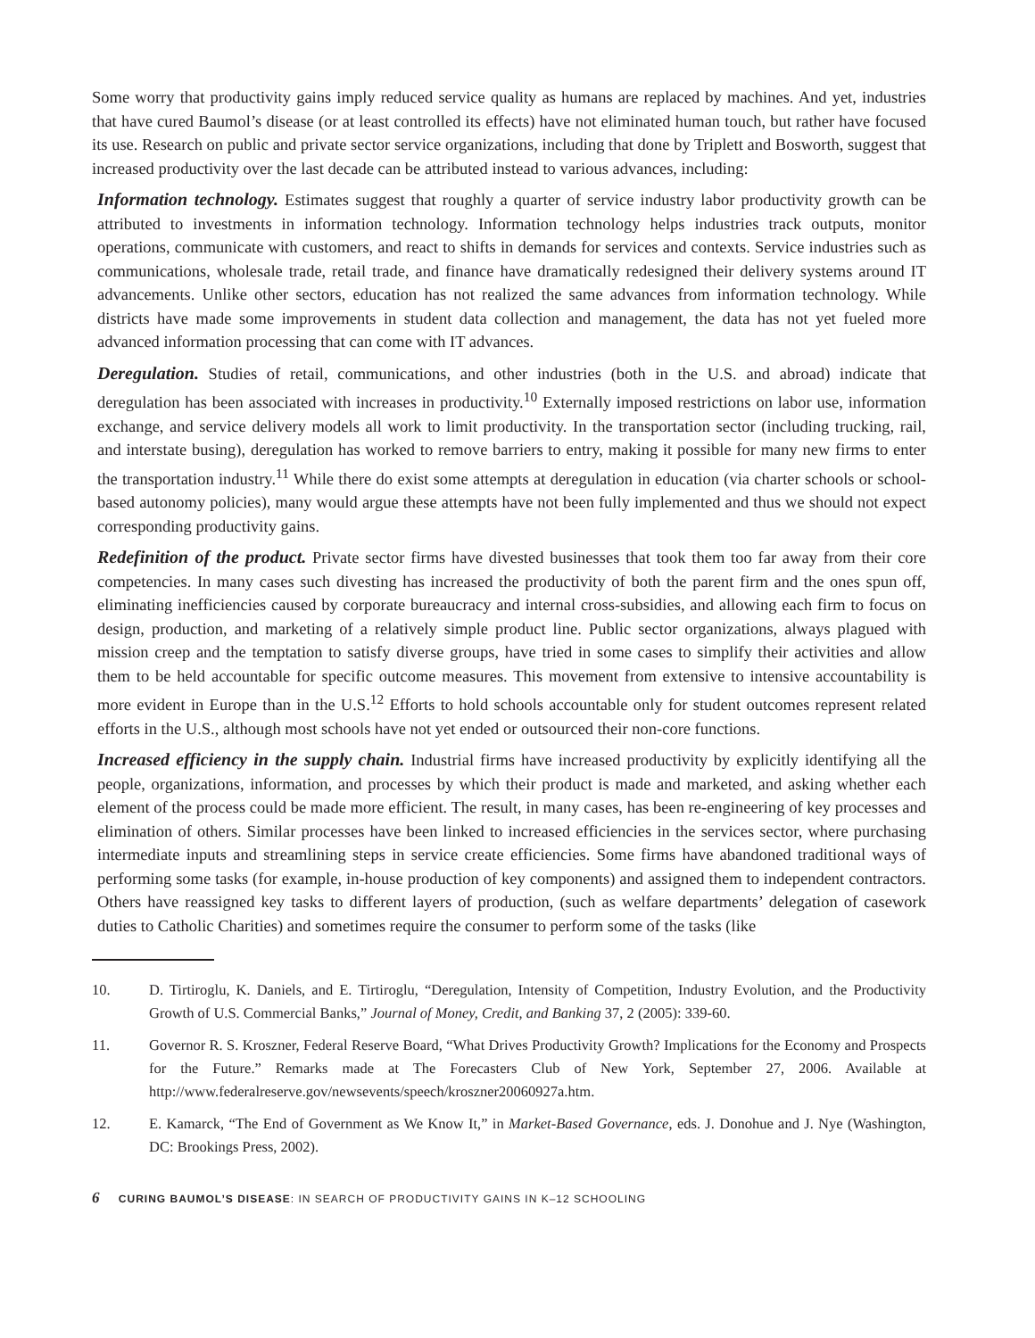Some worry that productivity gains imply reduced service quality as humans are replaced by machines. And yet, industries that have cured Baumol’s disease (or at least controlled its effects) have not eliminated human touch, but rather have focused its use. Research on public and private sector service organizations, including that done by Triplett and Bosworth, suggest that increased productivity over the last decade can be attributed instead to various advances, including:
Information technology. Estimates suggest that roughly a quarter of service industry labor productivity growth can be attributed to investments in information technology. Information technology helps industries track outputs, monitor operations, communicate with customers, and react to shifts in demands for services and contexts. Service industries such as communications, wholesale trade, retail trade, and finance have dramatically redesigned their delivery systems around IT advancements. Unlike other sectors, education has not realized the same advances from information technology. While districts have made some improvements in student data collection and management, the data has not yet fueled more advanced information processing that can come with IT advances.
Deregulation. Studies of retail, communications, and other industries (both in the U.S. and abroad) indicate that deregulation has been associated with increases in productivity.<sup>10</sup> Externally imposed restrictions on labor use, information exchange, and service delivery models all work to limit productivity. In the transportation sector (including trucking, rail, and interstate busing), deregulation has worked to remove barriers to entry, making it possible for many new firms to enter the transportation industry.<sup>11</sup> While there do exist some attempts at deregulation in education (via charter schools or school-based autonomy policies), many would argue these attempts have not been fully implemented and thus we should not expect corresponding productivity gains.
Redefinition of the product. Private sector firms have divested businesses that took them too far away from their core competencies. In many cases such divesting has increased the productivity of both the parent firm and the ones spun off, eliminating inefficiencies caused by corporate bureaucracy and internal cross-subsidies, and allowing each firm to focus on design, production, and marketing of a relatively simple product line. Public sector organizations, always plagued with mission creep and the temptation to satisfy diverse groups, have tried in some cases to simplify their activities and allow them to be held accountable for specific outcome measures. This movement from extensive to intensive accountability is more evident in Europe than in the U.S.<sup>12</sup> Efforts to hold schools accountable only for student outcomes represent related efforts in the U.S., although most schools have not yet ended or outsourced their non-core functions.
Increased efficiency in the supply chain. Industrial firms have increased productivity by explicitly identifying all the people, organizations, information, and processes by which their product is made and marketed, and asking whether each element of the process could be made more efficient. The result, in many cases, has been re-engineering of key processes and elimination of others. Similar processes have been linked to increased efficiencies in the services sector, where purchasing intermediate inputs and streamlining steps in service create efficiencies. Some firms have abandoned traditional ways of performing some tasks (for example, in-house production of key components) and assigned them to independent contractors. Others have reassigned key tasks to different layers of production, (such as welfare departments’ delegation of casework duties to Catholic Charities) and sometimes require the consumer to perform some of the tasks (like
10. D. Tirtiroglu, K. Daniels, and E. Tirtiroglu, “Deregulation, Intensity of Competition, Industry Evolution, and the Productivity Growth of U.S. Commercial Banks,” Journal of Money, Credit, and Banking 37, 2 (2005): 339-60.
11. Governor R. S. Kroszner, Federal Reserve Board, “What Drives Productivity Growth? Implications for the Economy and Prospects for the Future.” Remarks made at The Forecasters Club of New York, September 27, 2006. Available at http://www.federalreserve.gov/newsevents/speech/kroszner20060927a.htm.
12. E. Kamarck, “The End of Government as We Know It,” in Market-Based Governance, eds. J. Donohue and J. Nye (Washington, DC: Brookings Press, 2002).
6 CURING BAUMOL’S DISEASE: IN SEARCH OF PRODUCTIVITY GAINS IN K–12 SCHOOLING